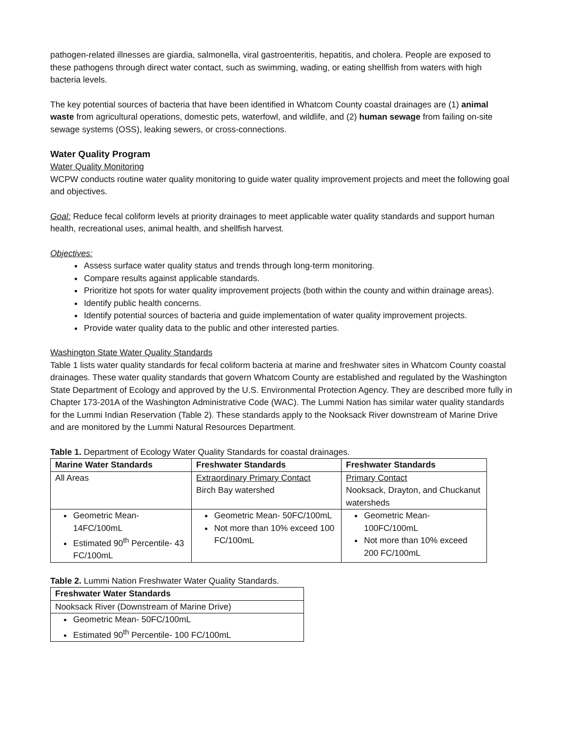pathogen-related illnesses are giardia, salmonella, viral gastroenteritis, hepatitis, and cholera. People are exposed to these pathogens through direct water contact, such as swimming, wading, or eating shellfish from waters with high bacteria levels.
The key potential sources of bacteria that have been identified in Whatcom County coastal drainages are (1) animal waste from agricultural operations, domestic pets, waterfowl, and wildlife, and (2) human sewage from failing on-site sewage systems (OSS), leaking sewers, or cross-connections.
Water Quality Program
Water Quality Monitoring
WCPW conducts routine water quality monitoring to guide water quality improvement projects and meet the following goal and objectives.
Goal: Reduce fecal coliform levels at priority drainages to meet applicable water quality standards and support human health, recreational uses, animal health, and shellfish harvest.
Objectives:
Assess surface water quality status and trends through long-term monitoring.
Compare results against applicable standards.
Prioritize hot spots for water quality improvement projects (both within the county and within drainage areas).
Identify public health concerns.
Identify potential sources of bacteria and guide implementation of water quality improvement projects.
Provide water quality data to the public and other interested parties.
Washington State Water Quality Standards
Table 1 lists water quality standards for fecal coliform bacteria at marine and freshwater sites in Whatcom County coastal drainages. These water quality standards that govern Whatcom County are established and regulated by the Washington State Department of Ecology and approved by the U.S. Environmental Protection Agency. They are described more fully in Chapter 173-201A of the Washington Administrative Code (WAC). The Lummi Nation has similar water quality standards for the Lummi Indian Reservation (Table 2). These standards apply to the Nooksack River downstream of Marine Drive and are monitored by the Lummi Natural Resources Department.
Table 1. Department of Ecology Water Quality Standards for coastal drainages.
| Marine Water Standards | Freshwater Standards | Freshwater Standards |
| --- | --- | --- |
| All Areas | Extraordinary Primary Contact Birch Bay watershed | Primary Contact Nooksack, Drayton, and Chuckanut watersheds |
| Geometric Mean- 14FC/100mL Estimated 90<sup>th</sup> Percentile- 43 FC/100mL | Geometric Mean- 50FC/100mL Not more than 10% exceed 100 FC/100mL | Geometric Mean- 100FC/100mL Not more than 10% exceed 200 FC/100mL |
Table 2. Lummi Nation Freshwater Water Quality Standards.
| Freshwater Water Standards |
| --- |
| Nooksack River (Downstream of Marine Drive) |
| Geometric Mean- 50FC/100mL Estimated 90<sup>th</sup> Percentile- 100 FC/100mL |